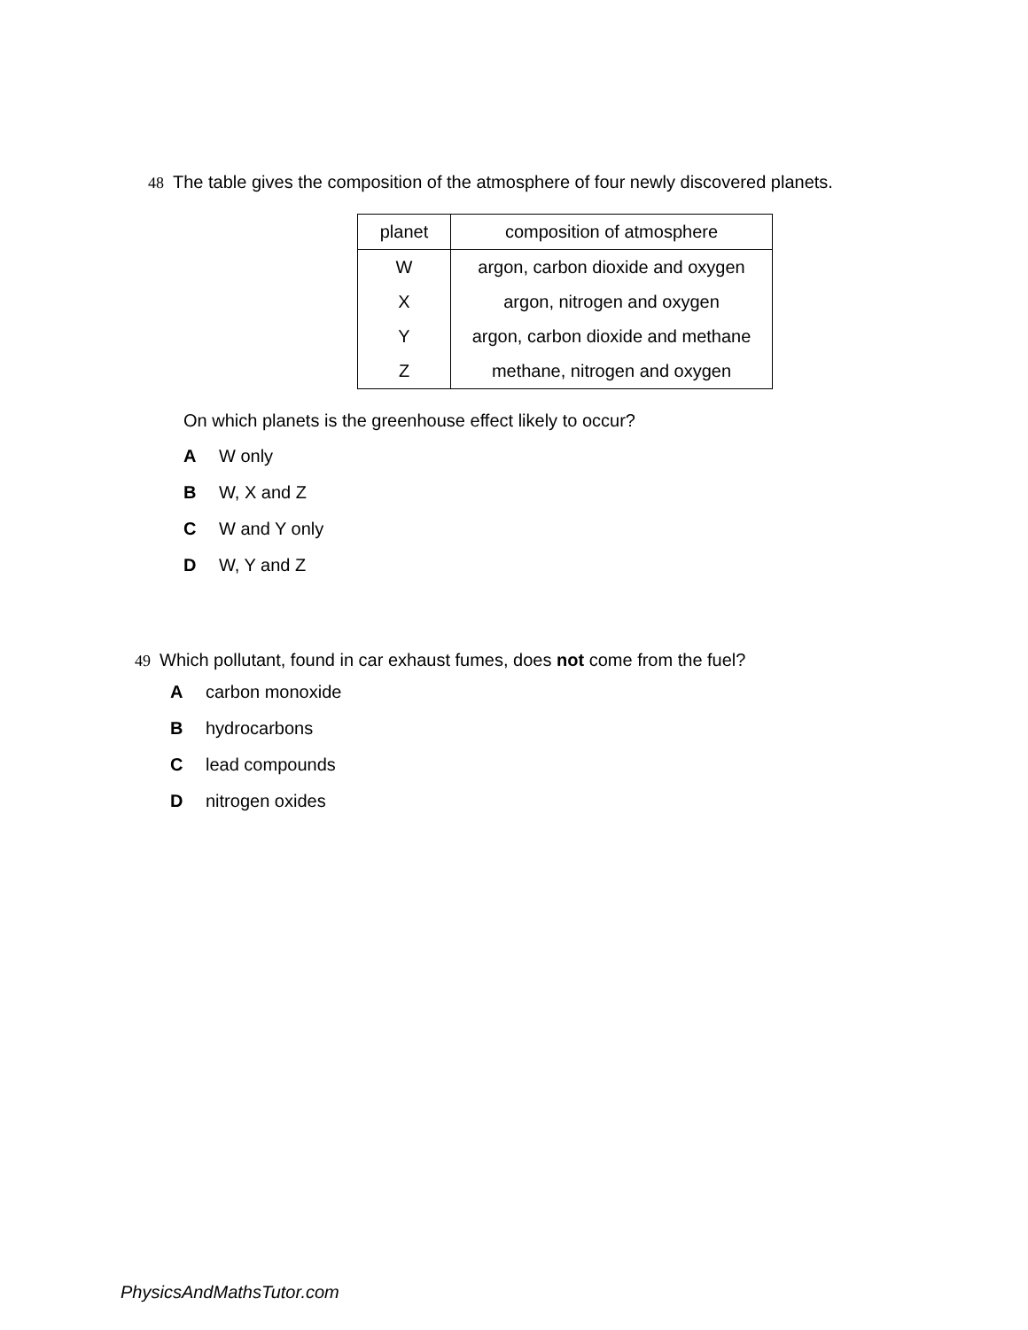48 The table gives the composition of the atmosphere of four newly discovered planets.
| planet | composition of atmosphere |
| --- | --- |
| W | argon, carbon dioxide and oxygen |
| X | argon, nitrogen and oxygen |
| Y | argon, carbon dioxide and methane |
| Z | methane, nitrogen and oxygen |
On which planets is the greenhouse effect likely to occur?
A W only
B W, X and Z
C W and Y only
D W, Y and Z
49 Which pollutant, found in car exhaust fumes, does not come from the fuel?
Acarbon monoxide
Bhydrocarbons
Clead compounds
Dnitrogen oxides
PhysicsAndMathsTutor.com